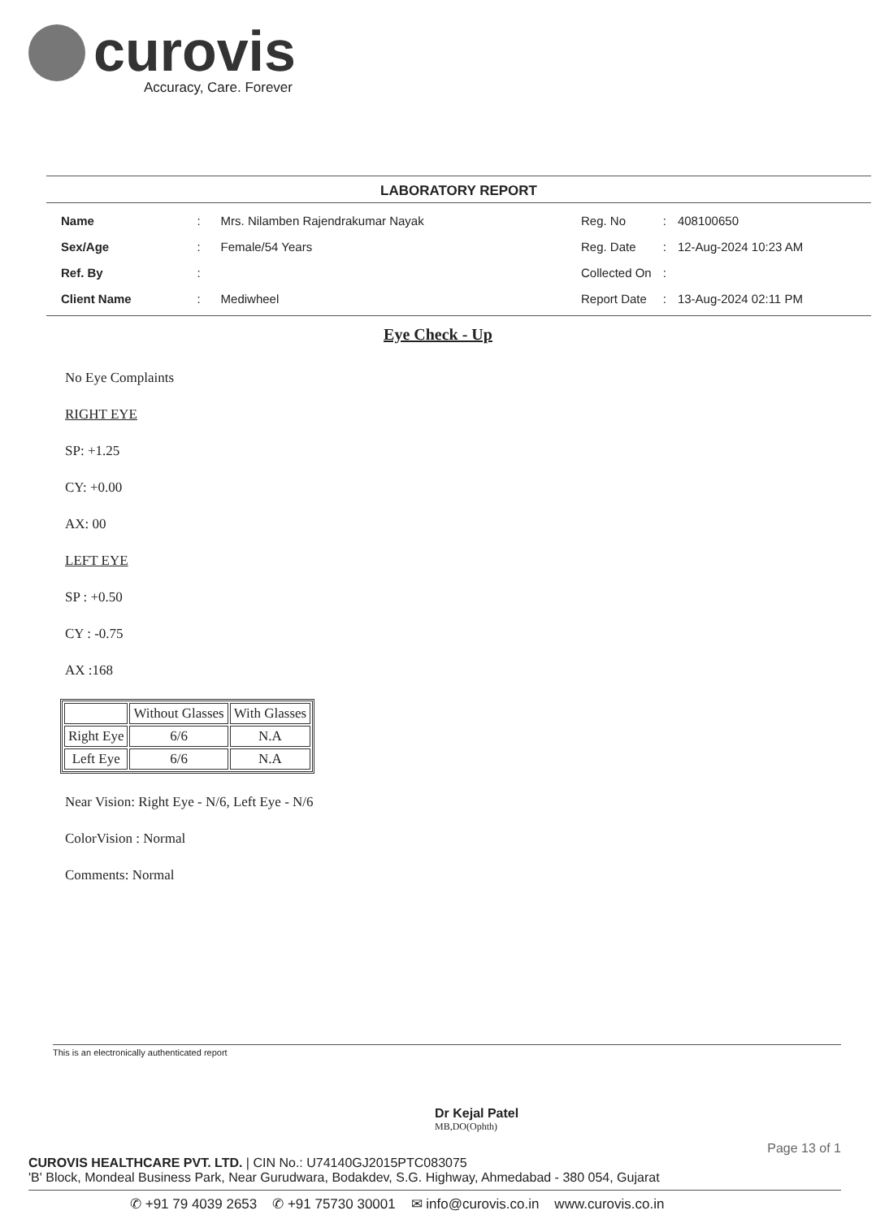curovis
Accuracy, Care. Forever
LABORATORY REPORT
| Name | : | Mrs. Nilamben Rajendrakumar Nayak |
| Sex/Age | : | Female/54 Years |
| Ref. By | : | |
| Client Name | : | Mediwheel |
| Reg. No | : | 408100650 |
| Reg. Date | : | 12-Aug-2024 10:23 AM |
| Collected On | : | |
| Report Date | : | 13-Aug-2024 02:11 PM |
Eye Check - Up
No Eye Complaints
RIGHT EYE
SP: +1.25
CY: +0.00
AX: 00
LEFT EYE
SP : +0.50
CY : -0.75
AX :168
| | Without Glasses | With Glasses |
| Right Eye | 6/6 | N.A |
| Left Eye | 6/6 | N.A |
Near Vision: Right Eye - N/6, Left Eye - N/6
ColorVision : Normal
Comments: Normal
This is an electronically authenticated report
Dr Kejal Patel
MB,DO(Ophth)
Page 13 of 1
CUROVIS HEALTHCARE PVT. LTD. | CIN No.: U74140GJ2015PTC083075
'B' Block, Mondeal Business Park, Near Gurudwara, Bodakdev, S.G. Highway, Ahmedabad - 380 054, Gujarat
✆ +91 79 4039 2653 ✆ +91 75730 30001 ✉ info@curovis.co.in www.curovis.co.in